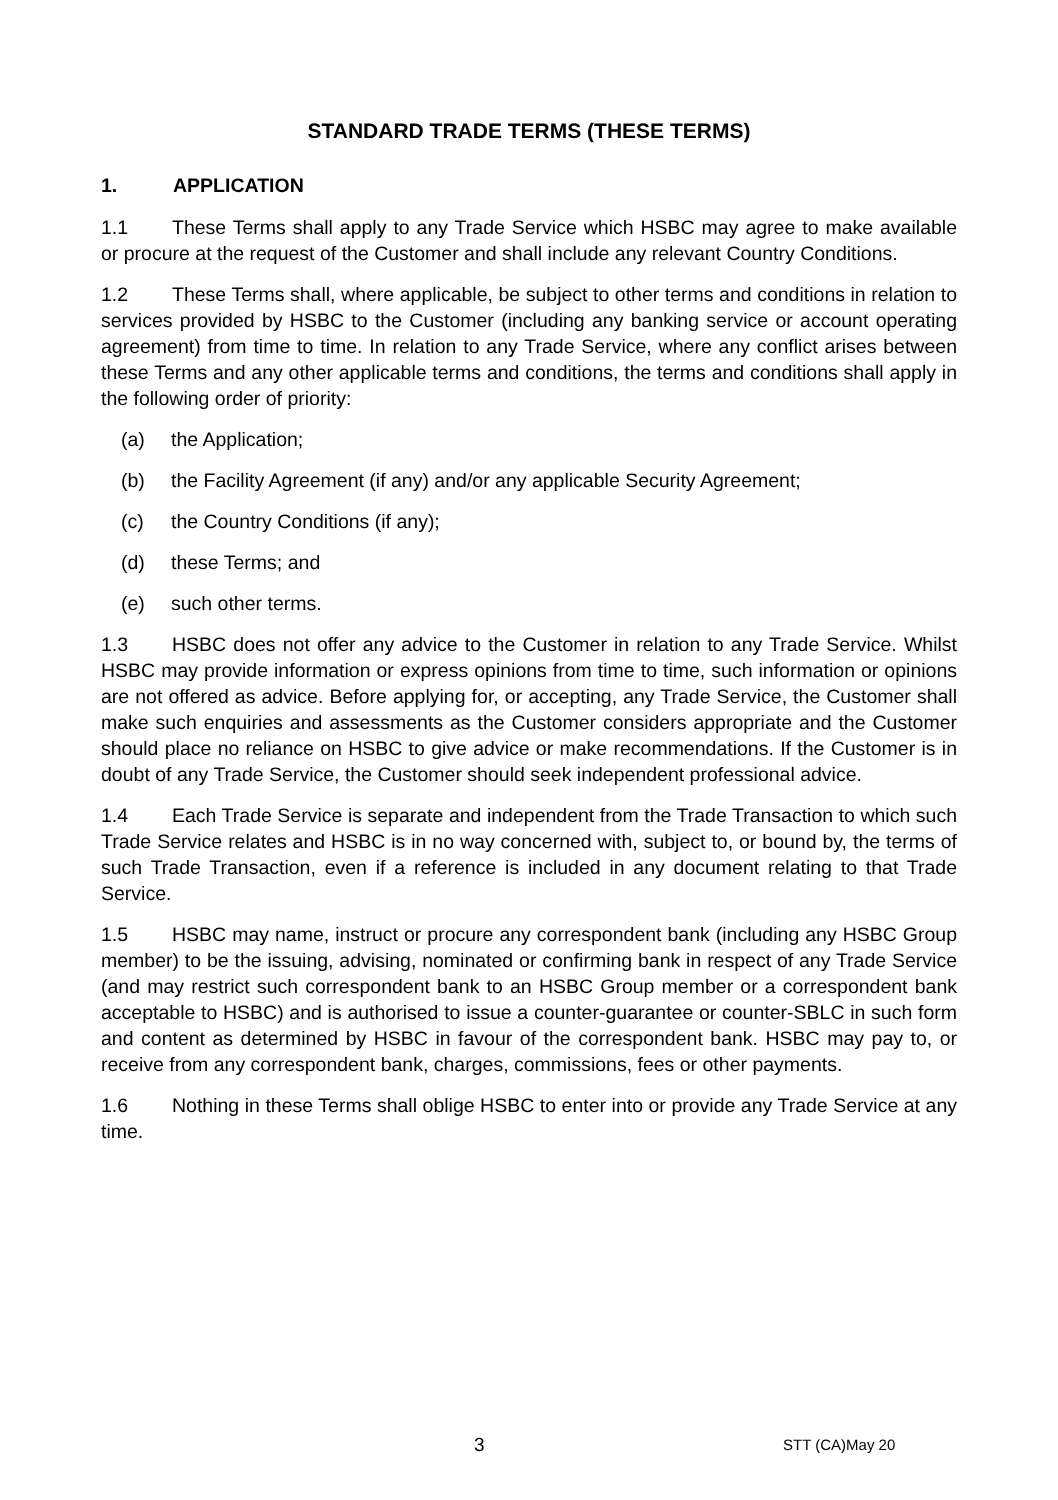STANDARD TRADE TERMS (THESE TERMS)
1. APPLICATION
1.1 These Terms shall apply to any Trade Service which HSBC may agree to make available or procure at the request of the Customer and shall include any relevant Country Conditions.
1.2 These Terms shall, where applicable, be subject to other terms and conditions in relation to services provided by HSBC to the Customer (including any banking service or account operating agreement) from time to time. In relation to any Trade Service, where any conflict arises between these Terms and any other applicable terms and conditions, the terms and conditions shall apply in the following order of priority:
(a) the Application;
(b) the Facility Agreement (if any) and/or any applicable Security Agreement;
(c) the Country Conditions (if any);
(d) these Terms; and
(e) such other terms.
1.3 HSBC does not offer any advice to the Customer in relation to any Trade Service. Whilst HSBC may provide information or express opinions from time to time, such information or opinions are not offered as advice. Before applying for, or accepting, any Trade Service, the Customer shall make such enquiries and assessments as the Customer considers appropriate and the Customer should place no reliance on HSBC to give advice or make recommendations. If the Customer is in doubt of any Trade Service, the Customer should seek independent professional advice.
1.4 Each Trade Service is separate and independent from the Trade Transaction to which such Trade Service relates and HSBC is in no way concerned with, subject to, or bound by, the terms of such Trade Transaction, even if a reference is included in any document relating to that Trade Service.
1.5 HSBC may name, instruct or procure any correspondent bank (including any HSBC Group member) to be the issuing, advising, nominated or confirming bank in respect of any Trade Service (and may restrict such correspondent bank to an HSBC Group member or a correspondent bank acceptable to HSBC) and is authorised to issue a counter-guarantee or counter-SBLC in such form and content as determined by HSBC in favour of the correspondent bank. HSBC may pay to, or receive from any correspondent bank, charges, commissions, fees or other payments.
1.6 Nothing in these Terms shall oblige HSBC to enter into or provide any Trade Service at any time.
3 STT (CA)May 20